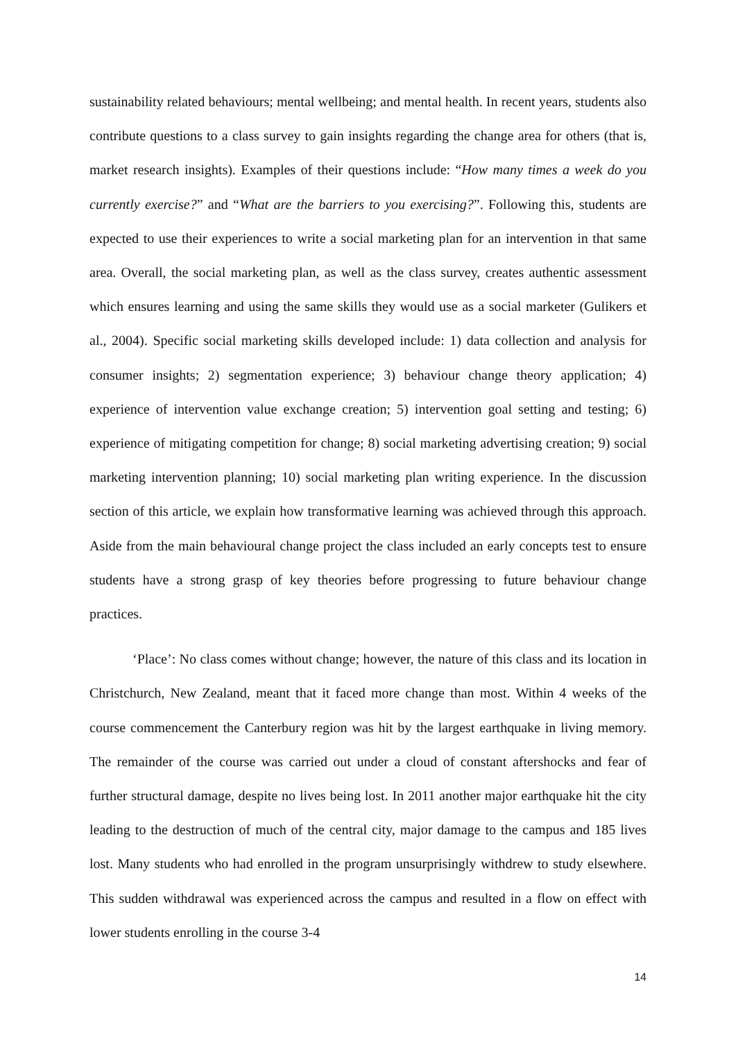sustainability related behaviours; mental wellbeing; and mental health. In recent years, students also contribute questions to a class survey to gain insights regarding the change area for others (that is, market research insights). Examples of their questions include: “How many times a week do you currently exercise?” and “What are the barriers to you exercising?”. Following this, students are expected to use their experiences to write a social marketing plan for an intervention in that same area. Overall, the social marketing plan, as well as the class survey, creates authentic assessment which ensures learning and using the same skills they would use as a social marketer (Gulikers et al., 2004). Specific social marketing skills developed include: 1) data collection and analysis for consumer insights; 2) segmentation experience; 3) behaviour change theory application; 4) experience of intervention value exchange creation; 5) intervention goal setting and testing; 6) experience of mitigating competition for change; 8) social marketing advertising creation; 9) social marketing intervention planning; 10) social marketing plan writing experience. In the discussion section of this article, we explain how transformative learning was achieved through this approach. Aside from the main behavioural change project the class included an early concepts test to ensure students have a strong grasp of key theories before progressing to future behaviour change practices.
‘Place’: No class comes without change; however, the nature of this class and its location in Christchurch, New Zealand, meant that it faced more change than most. Within 4 weeks of the course commencement the Canterbury region was hit by the largest earthquake in living memory. The remainder of the course was carried out under a cloud of constant aftershocks and fear of further structural damage, despite no lives being lost. In 2011 another major earthquake hit the city leading to the destruction of much of the central city, major damage to the campus and 185 lives lost. Many students who had enrolled in the program unsurprisingly withdrew to study elsewhere. This sudden withdrawal was experienced across the campus and resulted in a flow on effect with lower students enrolling in the course 3-4
14